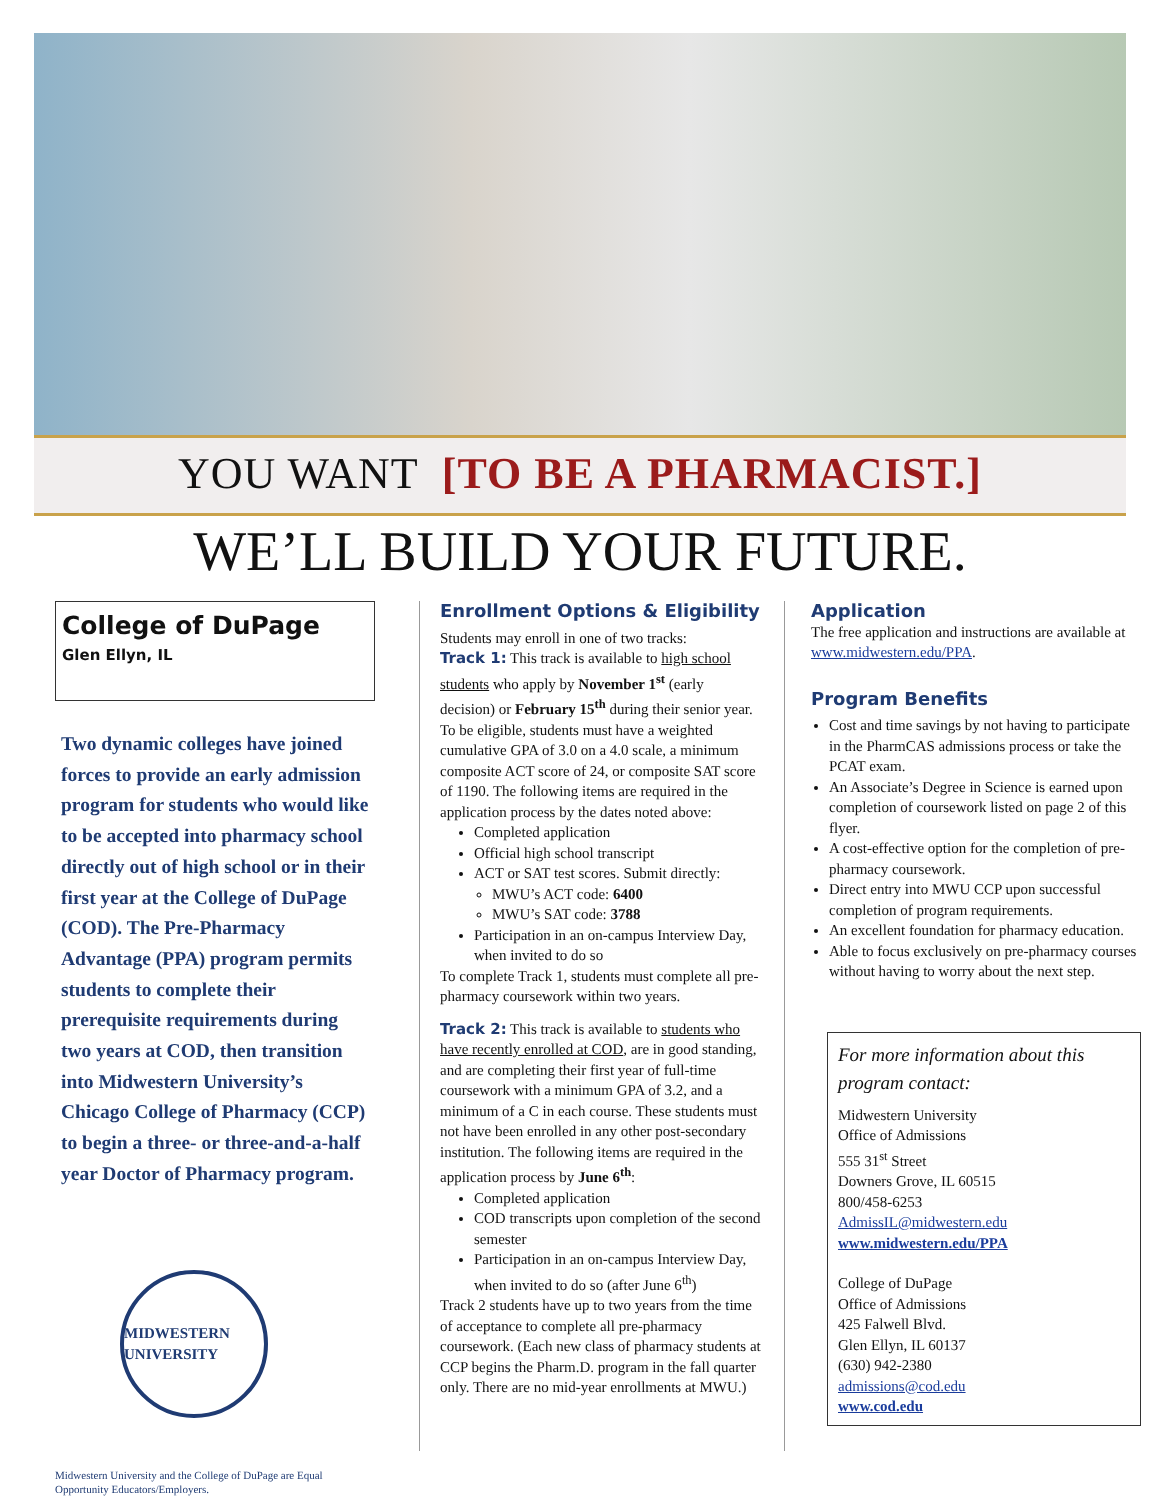YOU WANT [TO BE A PHARMACIST.]
WE’LL BUILD YOUR FUTURE.
College of DuPage
Glen Ellyn, IL
Two dynamic colleges have joined forces to provide an early admission program for students who would like to be accepted into pharmacy school directly out of high school or in their first year at the College of DuPage (COD). The Pre-Pharmacy Advantage (PPA) program permits students to complete their prerequisite requirements during two years at COD, then transition into Midwestern University’s Chicago College of Pharmacy (CCP) to begin a three- or three-and-a-half year Doctor of Pharmacy program.
MIDWESTERN UNIVERSITY
Midwestern University and the College of DuPage are Equal Opportunity Educators/Employers.
Enrollment Options & Eligibility
Students may enroll in one of two tracks:
Track 1: This track is available to high school students who apply by November 1<sup>st</sup> (early decision) or February 15<sup>th</sup> during their senior year. To be eligible, students must have a weighted cumulative GPA of 3.0 on a 4.0 scale, a minimum composite ACT score of 24, or composite SAT score of 1190. The following items are required in the application process by the dates noted above:
Completed application
Official high school transcript
ACT or SAT test scores. Submit directly:
MWU’s ACT code: 6400
MWU’s SAT code: 3788
Participation in an on-campus Interview Day, when invited to do so
To complete Track 1, students must complete all pre-pharmacy coursework within two years.
Track 2: This track is available to students who have recently enrolled at COD, are in good standing, and are completing their first year of full-time coursework with a minimum GPA of 3.2, and a minimum of a C in each course. These students must not have been enrolled in any other post-secondary institution. The following items are required in the application process by June 6<sup>th</sup>:
Completed application
COD transcripts upon completion of the second semester
Participation in an on-campus Interview Day, when invited to do so (after June 6<sup>th</sup>)
Track 2 students have up to two years from the time of acceptance to complete all pre-pharmacy coursework. (Each new class of pharmacy students at CCP begins the Pharm.D. program in the fall quarter only. There are no mid-year enrollments at MWU.)
Application
The free application and instructions are available at www.midwestern.edu/PPA.
Program Benefits
Cost and time savings by not having to participate in the PharmCAS admissions process or take the PCAT exam.
An Associate’s Degree in Science is earned upon completion of coursework listed on page 2 of this flyer.
A cost-effective option for the completion of pre-pharmacy coursework.
Direct entry into MWU CCP upon successful completion of program requirements.
An excellent foundation for pharmacy education.
Able to focus exclusively on pre-pharmacy courses without having to worry about the next step.
For more information about this program contact:
Midwestern University
Office of Admissions
555 31<sup>st</sup> Street
Downers Grove, IL 60515
800/458-6253
AdmissIL@midwestern.edu
www.midwestern.edu/PPA
College of DuPage
Office of Admissions
425 Falwell Blvd.
Glen Ellyn, IL 60137
(630) 942-2380
admissions@cod.edu
www.cod.edu